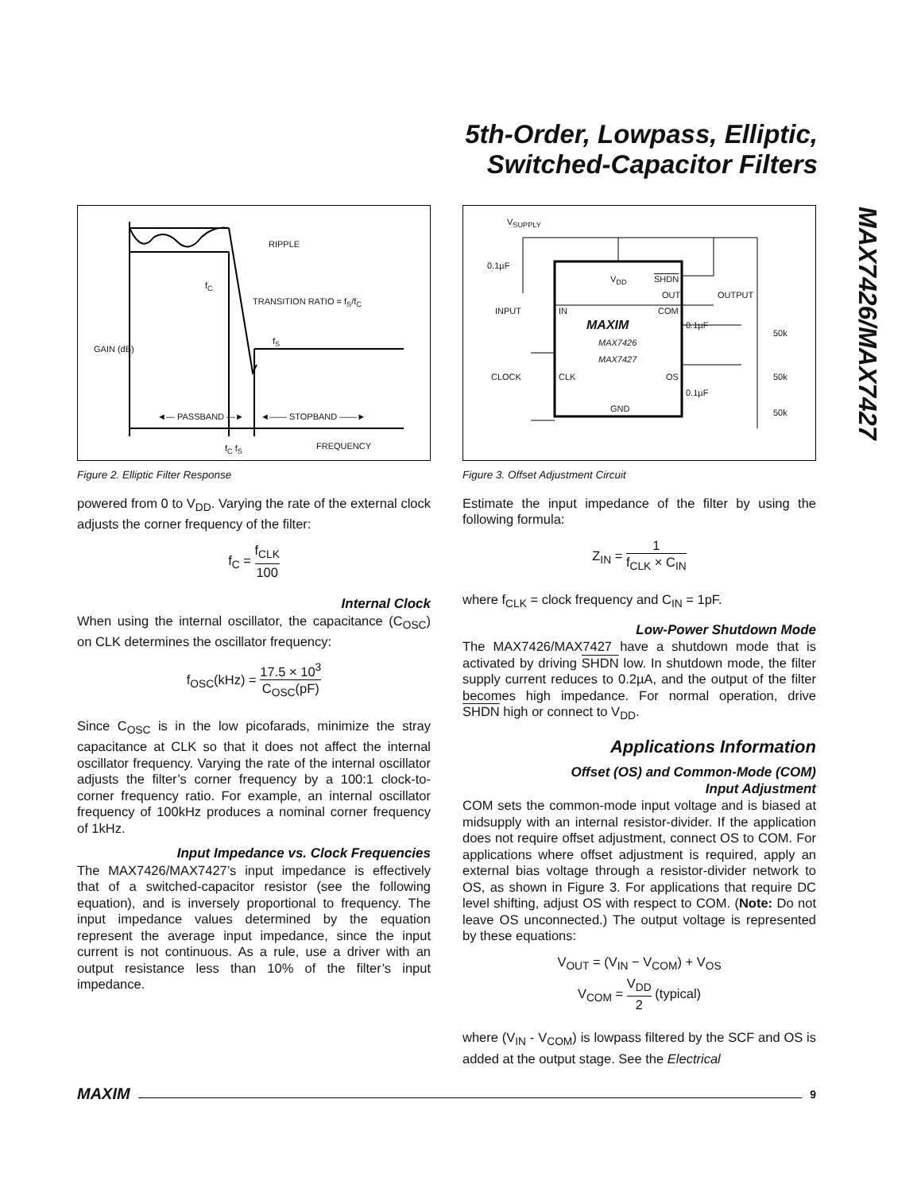5th-Order, Lowpass, Elliptic,
Switched-Capacitor Filters
MAX7426/MAX7427
RIPPLE
f<sub>C</sub>
TRANSITION RATIO = f<sub>S</sub>/f<sub>C</sub>
f<sub>S</sub>
GAIN (dB)
◄— PASSBAND —► ◄—— STOPBAND ——►
f<sub>C</sub> f<sub>S</sub> FREQUENCY
Figure 2. Elliptic Filter Response
powered from 0 to V<sub>DD</sub>. Varying the rate of the external clock adjusts the corner frequency of the filter:
f<sub>C</sub> = f<sub>CLK</sub> 100
Internal Clock
When using the internal oscillator, the capacitance (C<sub>OSC</sub>) on CLK determines the oscillator frequency:
f<sub>OSC</sub>(kHz) = 17.5 × 10<sup>3</sup> C<sub>OSC</sub>(pF)
Since C<sub>OSC</sub> is in the low picofarads, minimize the stray capacitance at CLK so that it does not affect the internal oscillator frequency. Varying the rate of the internal oscillator adjusts the filter’s corner frequency by a 100:1 clock-to-corner frequency ratio. For example, an internal oscillator frequency of 100kHz produces a nominal corner frequency of 1kHz.
Input Impedance vs. Clock Frequencies
The MAX7426/MAX7427’s input impedance is effectively that of a switched-capacitor resistor (see the following equation), and is inversely proportional to frequency. The input impedance values determined by the equation represent the average input impedance, since the input current is not continuous. As a rule, use a driver with an output resistance less than 10% of the filter’s input impedance.
V<sub>SUPPLY</sub>
0.1µF
V<sub>DD</sub> SHDN
OUT OUTPUT
INPUT IN COM
0.1µF
50k
MAXIM
MAX7426
MAX7427
CLOCK CLK OS 50k
0.1µF
GND 50k
Figure 3. Offset Adjustment Circuit
Estimate the input impedance of the filter by using the following formula:
Z<sub>IN</sub> = 1 f<sub>CLK</sub> × C<sub>IN</sub>
where f<sub>CLK</sub> = clock frequency and C<sub>IN</sub> = 1pF.
Low-Power Shutdown Mode
The MAX7426/MAX7427 have a shutdown mode that is activated by driving SHDN low. In shutdown mode, the filter supply current reduces to 0.2µA, and the output of the filter becomes high impedance. For normal operation, drive SHDN high or connect to V<sub>DD</sub>.
Applications Information
Offset (OS) and Common-Mode (COM)
Input Adjustment
COM sets the common-mode input voltage and is biased at midsupply with an internal resistor-divider. If the application does not require offset adjustment, connect OS to COM. For applications where offset adjustment is required, apply an external bias voltage through a resistor-divider network to OS, as shown in Figure 3. For applications that require DC level shifting, adjust OS with respect to COM. (Note: Do not leave OS unconnected.) The output voltage is represented by these equations:
V<sub>OUT</sub> = (V<sub>IN</sub> − V<sub>COM</sub>) + V<sub>OS</sub>
V<sub>COM</sub> = V<sub>DD</sub> 2 (typical)
where (V<sub>IN</sub> - V<sub>COM</sub>) is lowpass filtered by the SCF and OS is added at the output stage. See the Electrical
MAXIM
9